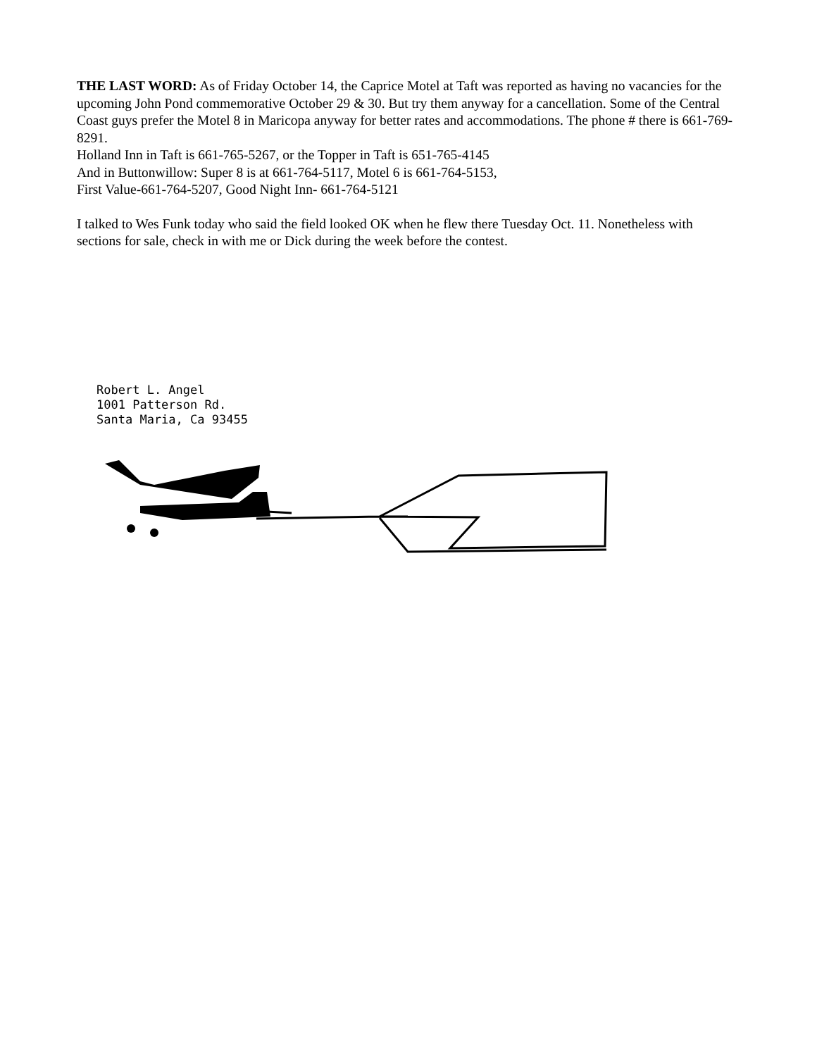THE LAST WORD: As of Friday October 14, the Caprice Motel at Taft was reported as having no vacancies for the upcoming John Pond commemorative October 29 & 30. But try them anyway for a cancellation. Some of the Central Coast guys prefer the Motel 8 in Maricopa anyway for better rates and accommodations. The phone # there is 661-769-8291.
Holland Inn in Taft is 661-765-5267, or the Topper in Taft is 651-765-4145
And in Buttonwillow: Super 8 is at 661-764-5117, Motel 6 is 661-764-5153,
First Value-661-764-5207, Good Night Inn- 661-764-5121
I talked to Wes Funk today who said the field looked OK when he flew there Tuesday Oct. 11. Nonetheless with sections for sale, check in with me or Dick during the week before the contest.
Robert L. Angel
1001 Patterson Rd.
Santa Maria, Ca 93455